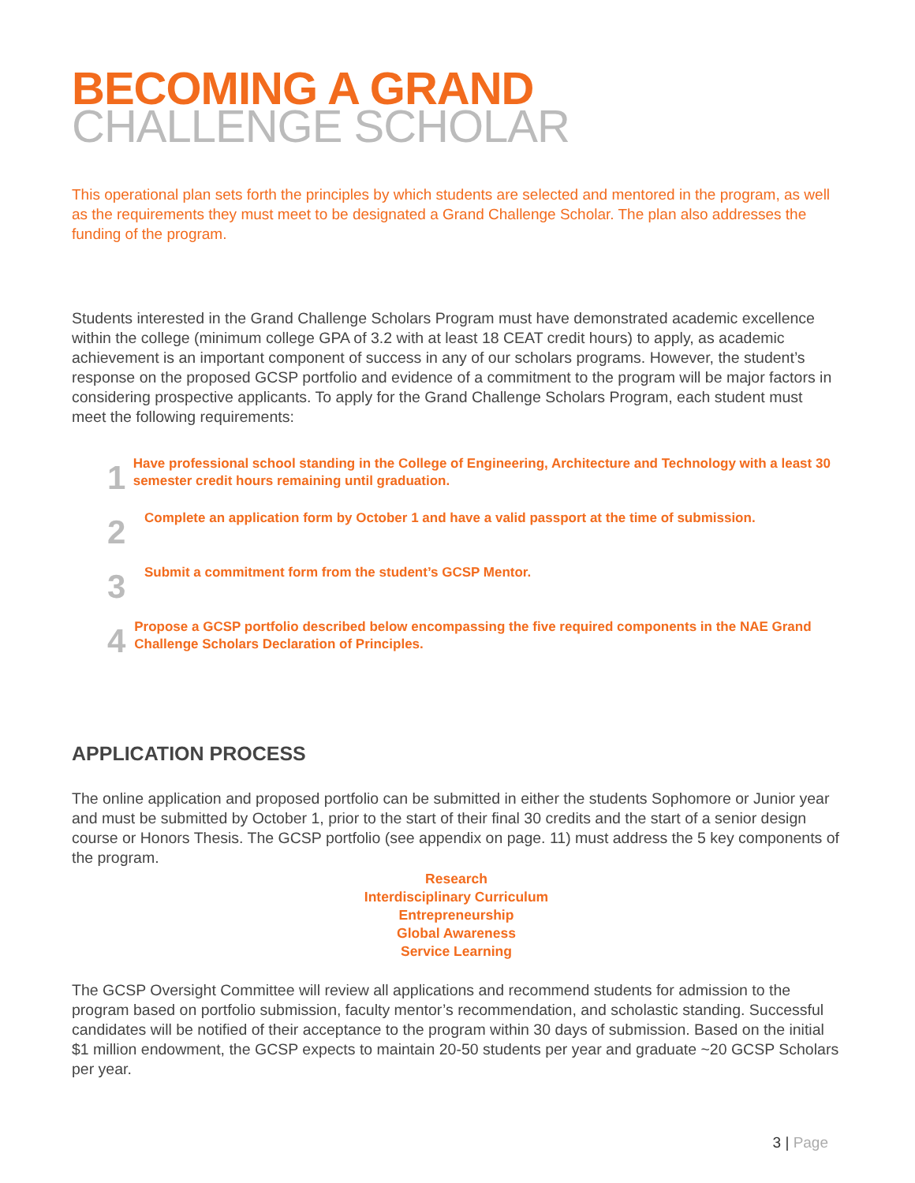BECOMING A GRAND
CHALLENGE SCHOLAR
This operational plan sets forth the principles by which students are selected and mentored in the program, as well as the requirements they must meet to be designated a Grand Challenge Scholar. The plan also addresses the funding of the program.
Students interested in the Grand Challenge Scholars Program must have demonstrated academic excellence within the college (minimum college GPA of 3.2 with at least 18 CEAT credit hours) to apply, as academic achievement is an important component of success in any of our scholars programs. However, the student’s response on the proposed GCSP portfolio and evidence of a commitment to the program will be major factors in considering prospective applicants. To apply for the Grand Challenge Scholars Program, each student must meet the following requirements:
1
Have professional school standing in the College of Engineering, Architecture and Technology with a least 30 semester credit hours remaining until graduation.
2
Complete an application form by October 1 and have a valid passport at the time of submission.
3
Submit a commitment form from the student’s GCSP Mentor.
4
Propose a GCSP portfolio described below encompassing the five required components in the NAE Grand Challenge Scholars Declaration of Principles.
APPLICATION PROCESS
The online application and proposed portfolio can be submitted in either the students Sophomore or Junior year and must be submitted by October 1, prior to the start of their final 30 credits and the start of a senior design course or Honors Thesis. The GCSP portfolio (see appendix on page. 11) must address the 5 key components of the program.
Research
Interdisciplinary Curriculum
Entrepreneurship
Global Awareness
Service Learning
The GCSP Oversight Committee will review all applications and recommend students for admission to the program based on portfolio submission, faculty mentor’s recommendation, and scholastic standing. Successful candidates will be notified of their acceptance to the program within 30 days of submission. Based on the initial $1 million endowment, the GCSP expects to maintain 20-50 students per year and graduate ~20 GCSP Scholars per year.
3 | Page